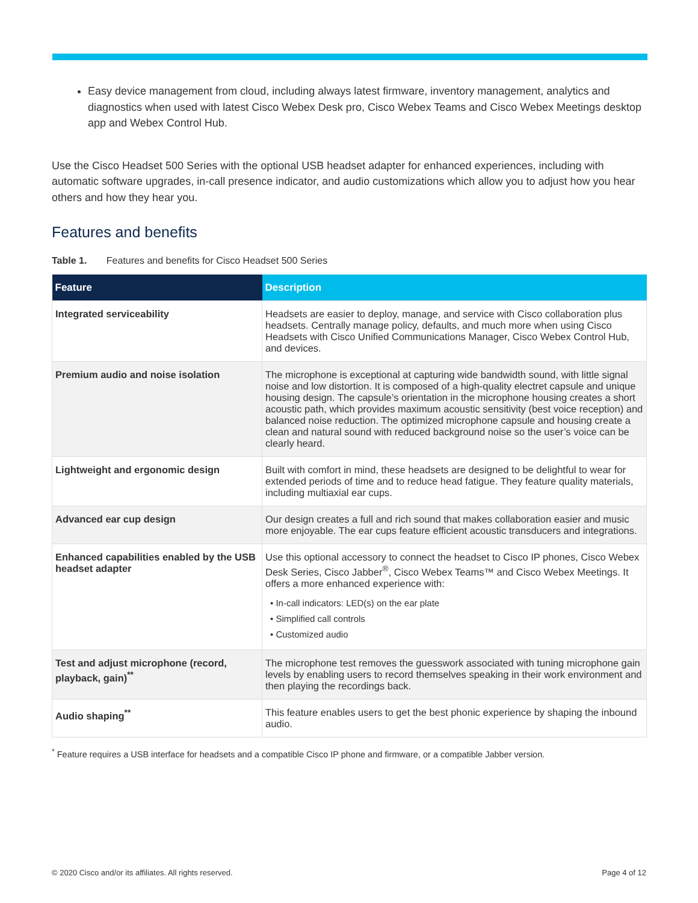Easy device management from cloud, including always latest firmware, inventory management, analytics and diagnostics when used with latest Cisco Webex Desk pro, Cisco Webex Teams and Cisco Webex Meetings desktop app and Webex Control Hub.
Use the Cisco Headset 500 Series with the optional USB headset adapter for enhanced experiences, including with automatic software upgrades, in-call presence indicator, and audio customizations which allow you to adjust how you hear others and how they hear you.
Features and benefits
Table 1. Features and benefits for Cisco Headset 500 Series
| Feature | Description |
| --- | --- |
| Integrated serviceability | Headsets are easier to deploy, manage, and service with Cisco collaboration plus headsets. Centrally manage policy, defaults, and much more when using Cisco Headsets with Cisco Unified Communications Manager, Cisco Webex Control Hub, and devices. |
| Premium audio and noise isolation | The microphone is exceptional at capturing wide bandwidth sound, with little signal noise and low distortion. It is composed of a high-quality electret capsule and unique housing design. The capsule’s orientation in the microphone housing creates a short acoustic path, which provides maximum acoustic sensitivity (best voice reception) and balanced noise reduction. The optimized microphone capsule and housing create a clean and natural sound with reduced background noise so the user’s voice can be clearly heard. |
| Lightweight and ergonomic design | Built with comfort in mind, these headsets are designed to be delightful to wear for extended periods of time and to reduce head fatigue. They feature quality materials, including multiaxial ear cups. |
| Advanced ear cup design | Our design creates a full and rich sound that makes collaboration easier and music more enjoyable. The ear cups feature efficient acoustic transducers and integrations. |
| Enhanced capabilities enabled by the USB headset adapter | Use this optional accessory to connect the headset to Cisco IP phones, Cisco Webex Desk Series, Cisco Jabber<sup>®</sup>, Cisco Webex Teams™ and Cisco Webex Meetings. It offers a more enhanced experience with: • In-call indicators: LED(s) on the ear plate • Simplified call controls • Customized audio |
| Test and adjust microphone (record, playback, gain)<sup>**</sup> | The microphone test removes the guesswork associated with tuning microphone gain levels by enabling users to record themselves speaking in their work environment and then playing the recordings back. |
| Audio shaping<sup>**</sup> | This feature enables users to get the best phonic experience by shaping the inbound audio. |
<sup>*</sup> Feature requires a USB interface for headsets and a compatible Cisco IP phone and firmware, or a compatible Jabber version.
© 2020 Cisco and/or its affiliates. All rights reserved. Page 4 of 12